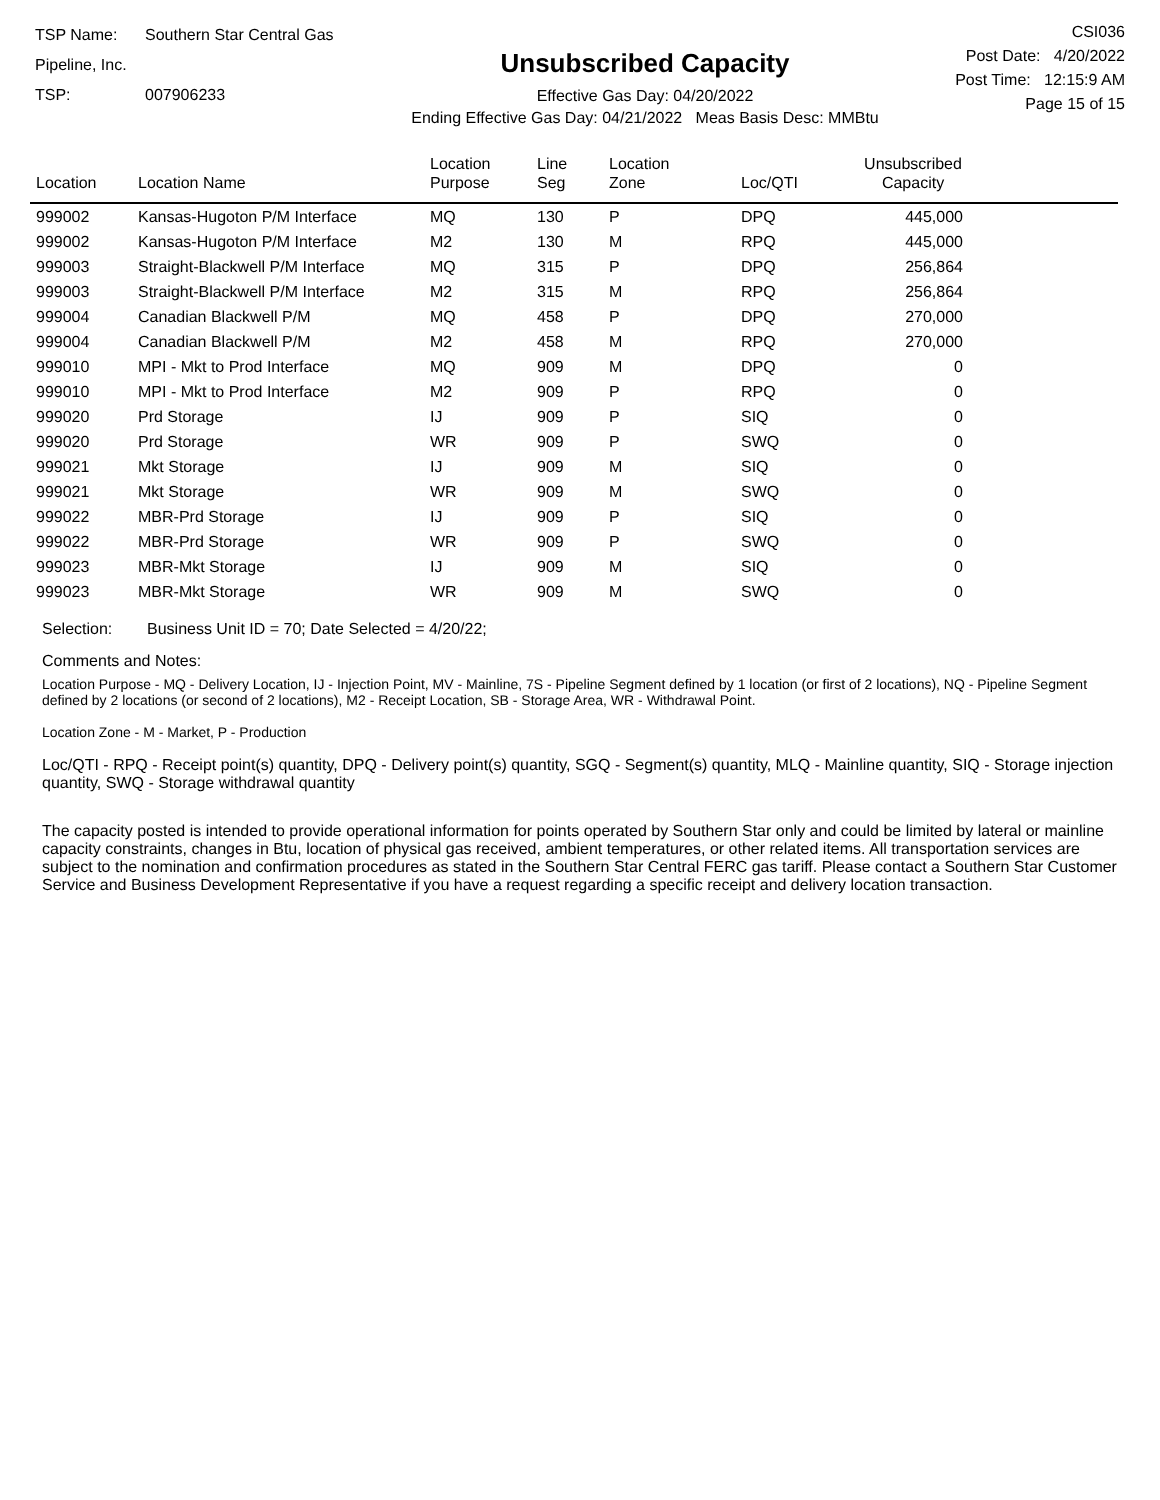TSP Name: Southern Star Central Gas Pipeline, Inc.
TSP: 007906233
Unsubscribed Capacity
Effective Gas Day: 04/20/2022
Ending Effective Gas Day: 04/21/2022 Meas Basis Desc: MMBtu
CSI036
Post Date: 4/20/2022
Post Time: 12:15:9 AM
Page 15 of 15
| Location | Location Name | Location Purpose | Line Seg | Location Zone | Loc/QTI | Unsubscribed Capacity | |
| --- | --- | --- | --- | --- | --- | --- | --- |
| 999002 | Kansas-Hugoton P/M Interface | MQ | 130 | P | DPQ | 445,000 | |
| 999002 | Kansas-Hugoton P/M Interface | M2 | 130 | M | RPQ | 445,000 | |
| 999003 | Straight-Blackwell P/M Interface | MQ | 315 | P | DPQ | 256,864 | |
| 999003 | Straight-Blackwell P/M Interface | M2 | 315 | M | RPQ | 256,864 | |
| 999004 | Canadian Blackwell P/M | MQ | 458 | P | DPQ | 270,000 | |
| 999004 | Canadian Blackwell P/M | M2 | 458 | M | RPQ | 270,000 | |
| 999010 | MPI - Mkt to Prod Interface | MQ | 909 | M | DPQ | 0 | |
| 999010 | MPI - Mkt to Prod Interface | M2 | 909 | P | RPQ | 0 | |
| 999020 | Prd Storage | IJ | 909 | P | SIQ | 0 | |
| 999020 | Prd Storage | WR | 909 | P | SWQ | 0 | |
| 999021 | Mkt Storage | IJ | 909 | M | SIQ | 0 | |
| 999021 | Mkt Storage | WR | 909 | M | SWQ | 0 | |
| 999022 | MBR-Prd Storage | IJ | 909 | P | SIQ | 0 | |
| 999022 | MBR-Prd Storage | WR | 909 | P | SWQ | 0 | |
| 999023 | MBR-Mkt Storage | IJ | 909 | M | SIQ | 0 | |
| 999023 | MBR-Mkt Storage | WR | 909 | M | SWQ | 0 | |
Selection: Business Unit ID = 70; Date Selected = 4/20/22;
Comments and Notes:
Location Purpose - MQ - Delivery Location, IJ - Injection Point, MV - Mainline, 7S - Pipeline Segment defined by 1 location (or first of 2 locations), NQ - Pipeline Segment defined by 2 locations (or second of 2 locations), M2 - Receipt Location, SB - Storage Area, WR - Withdrawal Point.
Location Zone - M - Market, P - Production
Loc/QTI - RPQ - Receipt point(s) quantity, DPQ - Delivery point(s) quantity, SGQ - Segment(s) quantity, MLQ - Mainline quantity, SIQ - Storage injection quantity, SWQ - Storage withdrawal quantity
The capacity posted is intended to provide operational information for points operated by Southern Star only and could be limited by lateral or mainline capacity constraints, changes in Btu, location of physical gas received, ambient temperatures, or other related items. All transportation services are subject to the nomination and confirmation procedures as stated in the Southern Star Central FERC gas tariff. Please contact a Southern Star Customer Service and Business Development Representative if you have a request regarding a specific receipt and delivery location transaction.